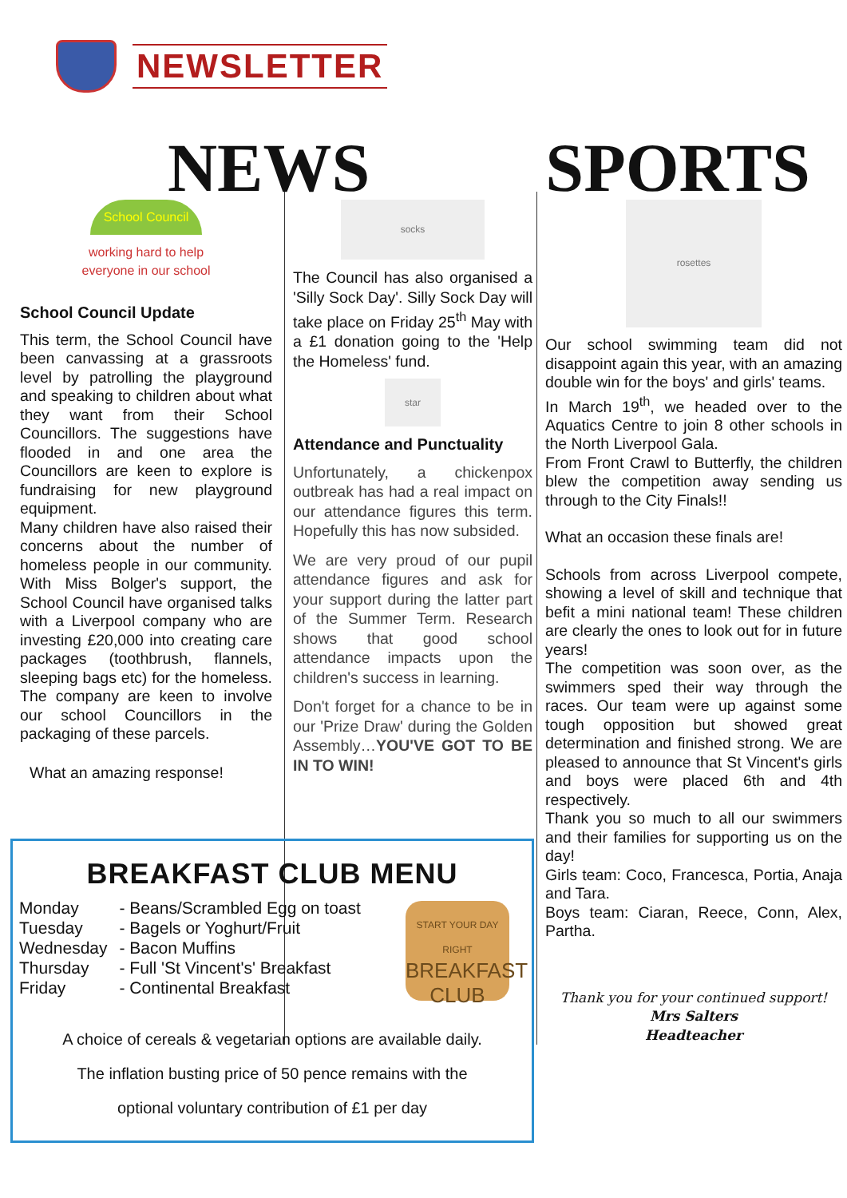NEWSLETTER
NEWS SPORTS
School Council
working hard to help
everyone in our school
School Council Update
This term, the School Council have been canvassing at a grassroots level by patrolling the playground and speaking to children about what they want from their School Councillors. The suggestions have flooded in and one area the Councillors are keen to explore is fundraising for new playground equipment.
Many children have also raised their concerns about the number of homeless people in our community. With Miss Bolger's support, the School Council have organised talks with a Liverpool company who are investing £20,000 into creating care packages (toothbrush, flannels, sleeping bags etc) for the homeless. The company are keen to involve our school Councillors in the packaging of these parcels.
What an amazing response!
socks
The Council has also organised a 'Silly Sock Day'. Silly Sock Day will take place on Friday 25<sup>th</sup> May with a £1 donation going to the 'Help the Homeless' fund.
star
Attendance and Punctuality
Unfortunately, a chickenpox outbreak has had a real impact on our attendance figures this term. Hopefully this has now subsided.
We are very proud of our pupil attendance figures and ask for your support during the latter part of the Summer Term. Research shows that good school attendance impacts upon the children's success in learning.
Don't forget for a chance to be in our 'Prize Draw' during the Golden Assembly…YOU'VE GOT TO BE IN TO WIN!
rosettes
Our school swimming team did not disappoint again this year, with an amazing double win for the boys' and girls' teams.
In March 19<sup>th</sup>, we headed over to the Aquatics Centre to join 8 other schools in the North Liverpool Gala.
From Front Crawl to Butterfly, the children blew the competition away sending us through to the City Finals!!
What an occasion these finals are!
Schools from across Liverpool compete, showing a level of skill and technique that befit a mini national team! These children are clearly the ones to look out for in future years!
The competition was soon over, as the swimmers sped their way through the races. Our team were up against some tough opposition but showed great determination and finished strong. We are pleased to announce that St Vincent's girls and boys were placed 6th and 4th respectively.
Thank you so much to all our swimmers and their families for supporting us on the day!
Girls team: Coco, Francesca, Portia, Anaja and Tara.
Boys team: Ciaran, Reece, Conn, Alex, Partha.
Thank you for your continued support!
Mrs Salters
Headteacher
BREAKFAST CLUB MENU
| Monday | - Beans/Scrambled Egg on toast |
| Tuesday | - Bagels or Yoghurt/Fruit |
| Wednesday | - Bacon Muffins |
| Thursday | - Full 'St Vincent's' Breakfast |
| Friday | - Continental Breakfast |
START YOUR DAY RIGHT
BREAKFAST
CLUB
A choice of cereals & vegetarian options are available daily.
The inflation busting price of 50 pence remains with the
optional voluntary contribution of £1 per day